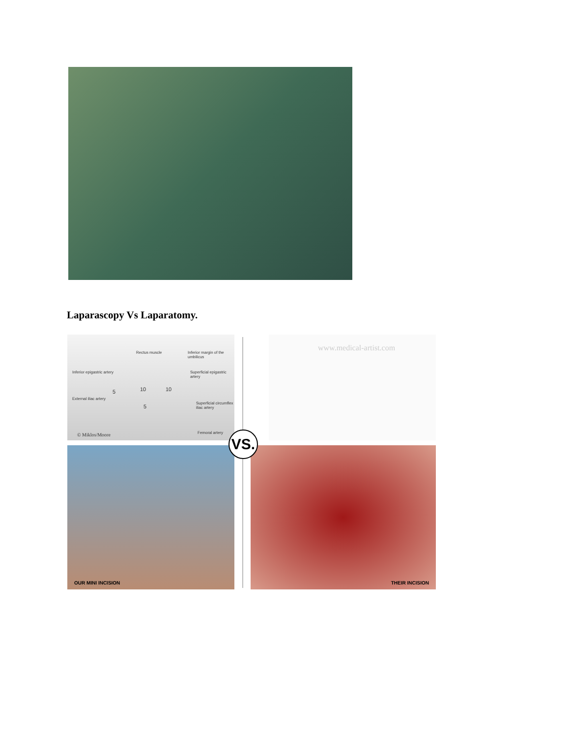Laparascopy Vs Laparatomy.
Rectus muscle Inferior margin of the umbilicus
Inferior epigastric artery Superficial epigastric artery
5 10 10
5
External iliac artery
Superficial circumflex iliac artery
© Miklos/Moore Femoral artery
www.medical-artist.com
OUR MINI INCISION THEIR INCISION
VS.